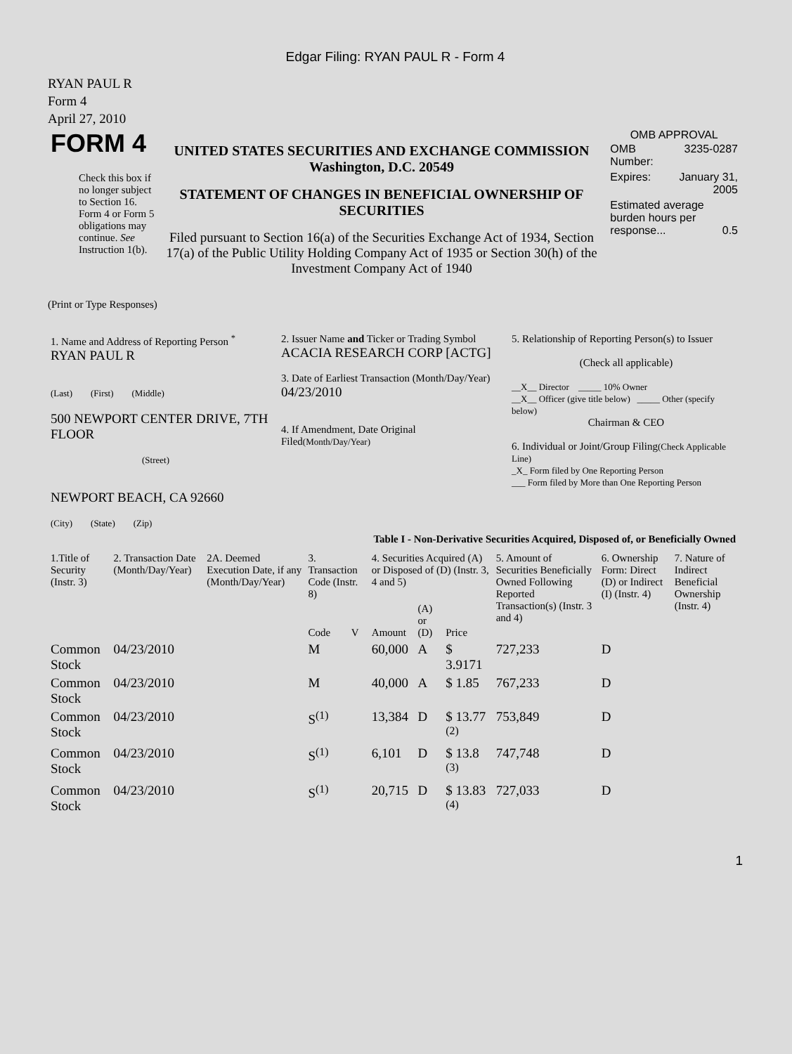Edgar Filing: RYAN PAUL R - Form 4
RYAN PAUL R
Form 4
April 27, 2010
| FORM 4 Check this box if no longer subject to Section 16. Form 4 or Form 5 obligations may continue. See Instruction 1(b). | UNITED STATES SECURITIES AND EXCHANGE COMMISSION Washington, D.C. 20549 STATEMENT OF CHANGES IN BENEFICIAL OWNERSHIP OF SECURITIES Filed pursuant to Section 16(a) of the Securities Exchange Act of 1934, Section 17(a) of the Public Utility Holding Company Act of 1935 or Section 30(h) of the Investment Company Act of 1940 | OMB APPROVAL / OMB Number: / 3235-0287 / / Expires: / January 31, 2005 / / Estimated average burden hours per response... 0.5 / / |
(Print or Type Responses)
| 1. Name and Address of Reporting Person <sup>*</sup> RYAN PAUL R (Last) (First) (Middle) 500 NEWPORT CENTER DRIVE, 7TH FLOOR (Street) NEWPORT BEACH, CA 92660 (City) (State) (Zip) | 2. Issuer Name and Ticker or Trading Symbol ACACIA RESEARCH CORP [ACTG] 3. Date of Earliest Transaction (Month/Day/Year) 04/23/2010 4. If Amendment, Date Original Filed (Month/Day/Year) | 5. Relationship of Reporting Person(s) to Issuer (Check all applicable) __X__ Director _____ 10% Owner __X__ Officer (give title below) _____ Other (specify below) Chairman & CEO 6. Individual or Joint/Group Filing (Check Applicable Line) _X_ Form filed by One Reporting Person ___ Form filed by More than One Reporting Person |
Table I - Non-Derivative Securities Acquired, Disposed of, or Beneficially Owned
| 1.Title of Security (Instr. 3) | 2. Transaction Date (Month/Day/Year) | 2A. Deemed Execution Date, if any (Month/Day/Year) | 3. Transaction Code (Instr. 8) | | 4. Securities Acquired (A) or Disposed of (D) (Instr. 3, 4 and 5) | | | 5. Amount of Securities Beneficially Owned Following Reported Transaction(s) (Instr. 3 and 4) | 6. Ownership Form: Direct (D) or Indirect (I) (Instr. 4) | 7. Nature of Indirect Beneficial Ownership (Instr. 4) |
| --- | --- | --- | --- | --- | --- | --- | --- | --- | --- | --- |
| | | | Code | V | Amount | (A) or (D) | Price | | | |
| Common Stock | 04/23/2010 | | M | | 60,000 | A | $ 3.9171 | 727,233 | D | |
| Common Stock | 04/23/2010 | | M | | 40,000 | A | $ 1.85 | 767,233 | D | |
| Common Stock | 04/23/2010 | | S<sup>(1)</sup> | | 13,384 | D | $ 13.77 <sup>(2)</sup> | 753,849 | D | |
| Common Stock | 04/23/2010 | | S<sup>(1)</sup> | | 6,101 | D | $ 13.8 <sup>(3)</sup> | 747,748 | D | |
| Common Stock | 04/23/2010 | | S<sup>(1)</sup> | | 20,715 | D | $ 13.83 <sup>(4)</sup> | 727,033 | D | |
1